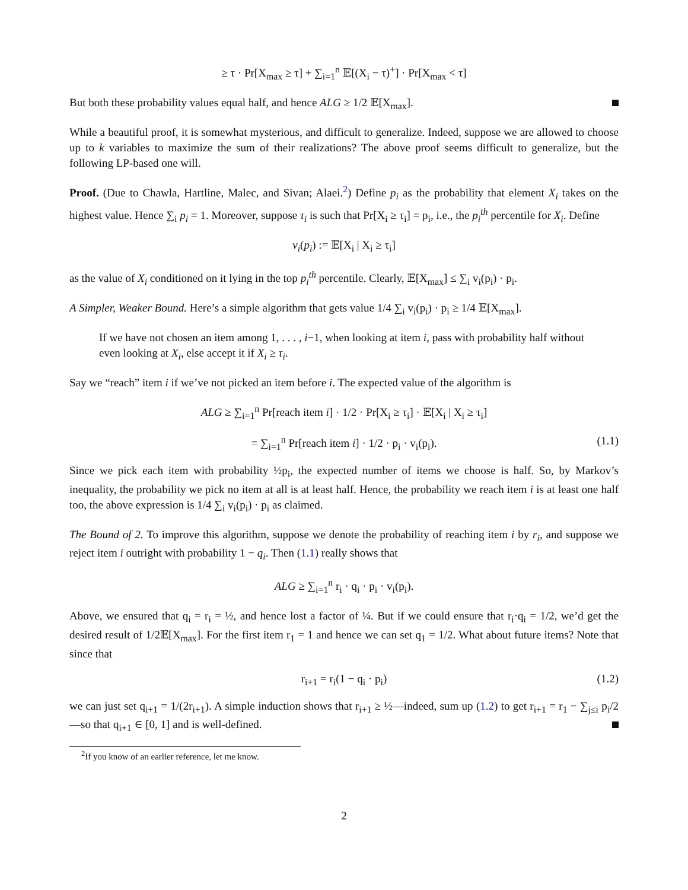≥ τ · Pr[X<sub>max</sub> ≥ τ] + ∑<sub>i=1</sub><sup>n</sup> 𝔼[(X<sub>i</sub> − τ)<sup>+</sup>] · Pr[X<sub>max</sub> < τ]
But both these probability values equal half, and hence ALG ≥ 1/2 𝔼[X<sub>max</sub>].
While a beautiful proof, it is somewhat mysterious, and difficult to generalize. Indeed, suppose we are allowed to choose up to k variables to maximize the sum of their realizations? The above proof seems difficult to generalize, but the following LP-based one will.
Proof. (Due to Chawla, Hartline, Malec, and Sivan; Alaei.<sup>2</sup>) Define p<sub>i</sub> as the probability that element X<sub>i</sub> takes on the highest value. Hence ∑<sub>i</sub> p<sub>i</sub> = 1. Moreover, suppose τ<sub>i</sub> is such that Pr[X<sub>i</sub> ≥ τ<sub>i</sub>] = p<sub>i</sub>, i.e., the p<sub>i</sub><sup>th</sup> percentile for X<sub>i</sub>. Define
v<sub>i</sub>(p<sub>i</sub>) := 𝔼[X<sub>i</sub> | X<sub>i</sub> ≥ τ<sub>i</sub>]
as the value of X<sub>i</sub> conditioned on it lying in the top p<sub>i</sub><sup>th</sup> percentile. Clearly, 𝔼[X<sub>max</sub>] ≤ ∑<sub>i</sub> v<sub>i</sub>(p<sub>i</sub>) · p<sub>i</sub>.
A Simpler, Weaker Bound. Here’s a simple algorithm that gets value 1/4 ∑<sub>i</sub> v<sub>i</sub>(p<sub>i</sub>) · p<sub>i</sub> ≥ 1/4 𝔼[X<sub>max</sub>].
If we have not chosen an item among 1, . . . , i−1, when looking at item i, pass with probability half without even looking at X<sub>i</sub>, else accept it if X<sub>i</sub> ≥ τ<sub>i</sub>.
Say we “reach” item i if we’ve not picked an item before i. The expected value of the algorithm is
ALG ≥ ∑<sub>i=1</sub><sup>n</sup> Pr[reach item i] · 1/2 · Pr[X<sub>i</sub> ≥ τ<sub>i</sub>] · 𝔼[X<sub>i</sub> | X<sub>i</sub> ≥ τ<sub>i</sub>]
= ∑<sub>i=1</sub><sup>n</sup> Pr[reach item i] · 1/2 · p<sub>i</sub> · v<sub>i</sub>(p<sub>i</sub>). (1.1)
Since we pick each item with probability ½p<sub>i</sub>, the expected number of items we choose is half. So, by Markov’s inequality, the probability we pick no item at all is at least half. Hence, the probability we reach item i is at least one half too, the above expression is 1/4 ∑<sub>i</sub> v<sub>i</sub>(p<sub>i</sub>) · p<sub>i</sub> as claimed.
The Bound of 2. To improve this algorithm, suppose we denote the probability of reaching item i by r<sub>i</sub>, and suppose we reject item i outright with probability 1 − q<sub>i</sub>. Then (1.1) really shows that
ALG ≥ ∑<sub>i=1</sub><sup>n</sup> r<sub>i</sub> · q<sub>i</sub> · p<sub>i</sub> · v<sub>i</sub>(p<sub>i</sub>).
Above, we ensured that q<sub>i</sub> = r<sub>i</sub> = ½, and hence lost a factor of ¼. But if we could ensure that r<sub>i</sub>·q<sub>i</sub> = 1/2, we’d get the desired result of 1/2𝔼[X<sub>max</sub>]. For the first item r<sub>1</sub> = 1 and hence we can set q<sub>1</sub> = 1/2. What about future items? Note that since that
r<sub>i+1</sub> = r<sub>i</sub>(1 − q<sub>i</sub> · p<sub>i</sub>) (1.2)
we can just set q<sub>i+1</sub> = 1/(2r<sub>i+1</sub>). A simple induction shows that r<sub>i+1</sub> ≥ ½—indeed, sum up (1.2) to get r<sub>i+1</sub> = r<sub>1</sub> − ∑<sub>j≤i</sub> p<sub>i</sub>/2—so that q<sub>i+1</sub> ∈ [0, 1] and is well-defined.
<sup>2</sup> If you know of an earlier reference, let me know.
2